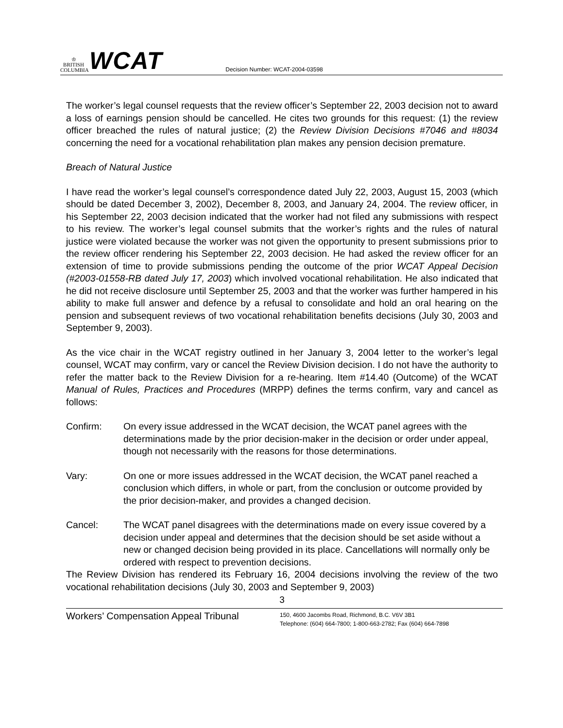♔
BRITISH
COLUMBIA
WCAT
Decision Number: WCAT-2004-03598
The worker’s legal counsel requests that the review officer’s September 22, 2003 decision not to award a loss of earnings pension should be cancelled. He cites two grounds for this request: (1) the review officer breached the rules of natural justice; (2) the Review Division Decisions #7046 and #8034 concerning the need for a vocational rehabilitation plan makes any pension decision premature.
Breach of Natural Justice
I have read the worker’s legal counsel’s correspondence dated July 22, 2003, August 15, 2003 (which should be dated December 3, 2002), December 8, 2003, and January 24, 2004. The review officer, in his September 22, 2003 decision indicated that the worker had not filed any submissions with respect to his review. The worker’s legal counsel submits that the worker’s rights and the rules of natural justice were violated because the worker was not given the opportunity to present submissions prior to the review officer rendering his September 22, 2003 decision. He had asked the review officer for an extension of time to provide submissions pending the outcome of the prior WCAT Appeal Decision (#2003-01558-RB dated July 17, 2003) which involved vocational rehabilitation. He also indicated that he did not receive disclosure until September 25, 2003 and that the worker was further hampered in his ability to make full answer and defence by a refusal to consolidate and hold an oral hearing on the pension and subsequent reviews of two vocational rehabilitation benefits decisions (July 30, 2003 and September 9, 2003).
As the vice chair in the WCAT registry outlined in her January 3, 2004 letter to the worker’s legal counsel, WCAT may confirm, vary or cancel the Review Division decision. I do not have the authority to refer the matter back to the Review Division for a re-hearing. Item #14.40 (Outcome) of the WCAT Manual of Rules, Practices and Procedures (MRPP) defines the terms confirm, vary and cancel as follows:
Confirm: On every issue addressed in the WCAT decision, the WCAT panel agrees with the determinations made by the prior decision-maker in the decision or order under appeal, though not necessarily with the reasons for those determinations.
Vary: On one or more issues addressed in the WCAT decision, the WCAT panel reached a conclusion which differs, in whole or part, from the conclusion or outcome provided by the prior decision-maker, and provides a changed decision.
Cancel: The WCAT panel disagrees with the determinations made on every issue covered by a decision under appeal and determines that the decision should be set aside without a new or changed decision being provided in its place. Cancellations will normally only be ordered with respect to prevention decisions.
The Review Division has rendered its February 16, 2004 decisions involving the review of the two vocational rehabilitation decisions (July 30, 2003 and September 9, 2003)
3
Workers’ Compensation Appeal Tribunal
150, 4600 Jacombs Road, Richmond, B.C. V6V 3B1
Telephone: (604) 664-7800; 1-800-663-2782; Fax (604) 664-7898